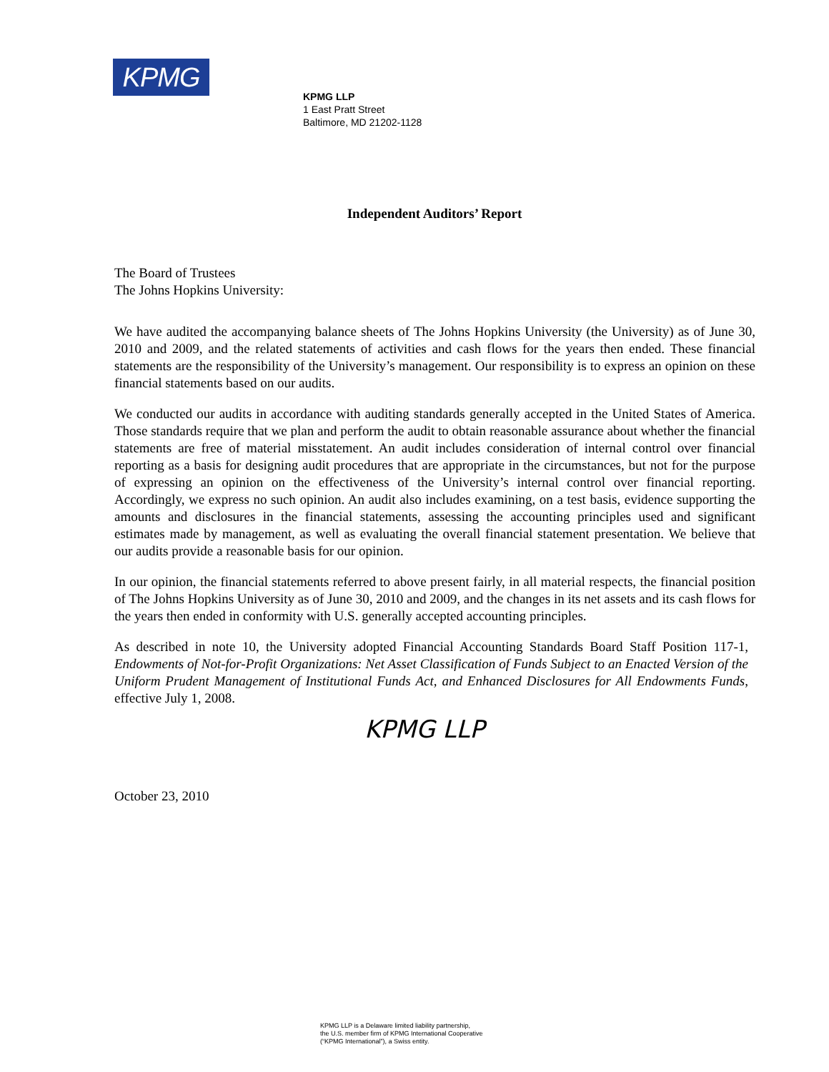KPMG
KPMG LLP
1 East Pratt Street
Baltimore, MD 21202-1128
Independent Auditors’ Report
The Board of Trustees
The Johns Hopkins University:
We have audited the accompanying balance sheets of The Johns Hopkins University (the University) as of June 30, 2010 and 2009, and the related statements of activities and cash flows for the years then ended. These financial statements are the responsibility of the University’s management. Our responsibility is to express an opinion on these financial statements based on our audits.
We conducted our audits in accordance with auditing standards generally accepted in the United States of America. Those standards require that we plan and perform the audit to obtain reasonable assurance about whether the financial statements are free of material misstatement. An audit includes consideration of internal control over financial reporting as a basis for designing audit procedures that are appropriate in the circumstances, but not for the purpose of expressing an opinion on the effectiveness of the University’s internal control over financial reporting. Accordingly, we express no such opinion. An audit also includes examining, on a test basis, evidence supporting the amounts and disclosures in the financial statements, assessing the accounting principles used and significant estimates made by management, as well as evaluating the overall financial statement presentation. We believe that our audits provide a reasonable basis for our opinion.
In our opinion, the financial statements referred to above present fairly, in all material respects, the financial position of The Johns Hopkins University as of June 30, 2010 and 2009, and the changes in its net assets and its cash flows for the years then ended in conformity with U.S. generally accepted accounting principles.
As described in note 10, the University adopted Financial Accounting Standards Board Staff Position 117-1, Endowments of Not-for-Profit Organizations: Net Asset Classification of Funds Subject to an Enacted Version of the Uniform Prudent Management of Institutional Funds Act, and Enhanced Disclosures for All Endowments Funds, effective July 1, 2008.
KPMG LLP
October 23, 2010
KPMG LLP is a Delaware limited liability partnership,
the U.S. member firm of KPMG International Cooperative
(“KPMG International”), a Swiss entity.